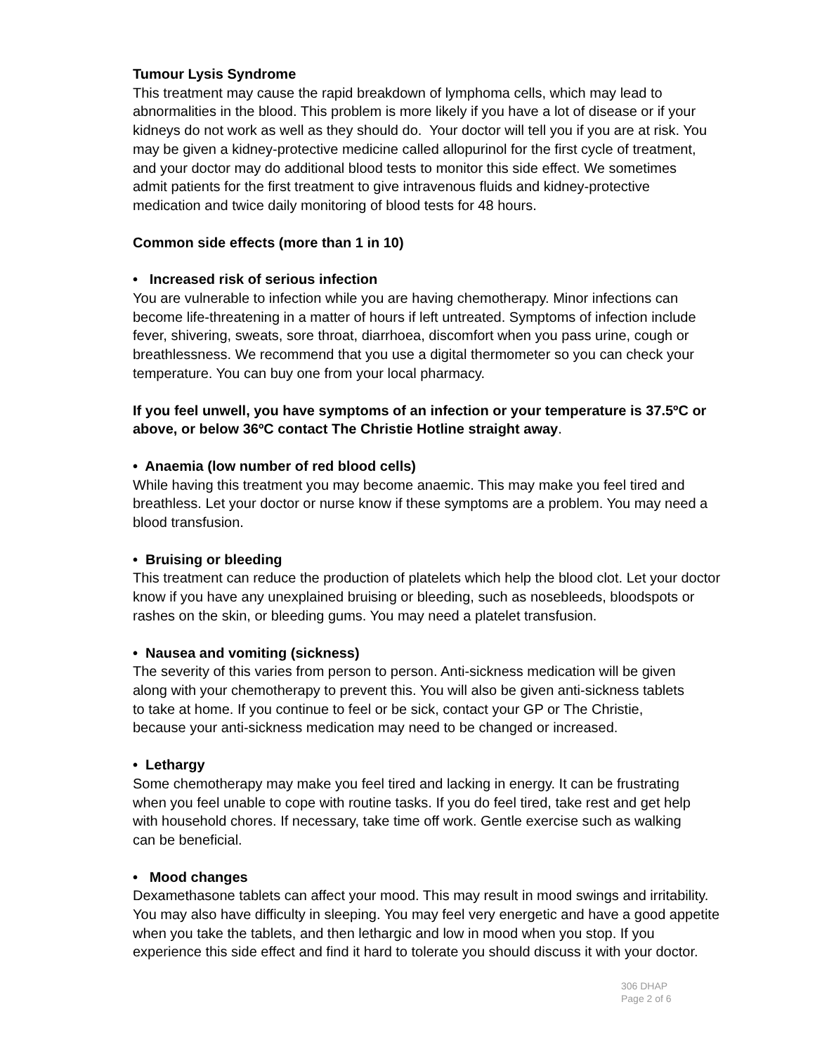Tumour Lysis Syndrome
This treatment may cause the rapid breakdown of lymphoma cells, which may lead to abnormalities in the blood. This problem is more likely if you have a lot of disease or if your kidneys do not work as well as they should do. Your doctor will tell you if you are at risk. You may be given a kidney-protective medicine called allopurinol for the first cycle of treatment, and your doctor may do additional blood tests to monitor this side effect. We sometimes admit patients for the first treatment to give intravenous fluids and kidney-protective medication and twice daily monitoring of blood tests for 48 hours.
Common side effects (more than 1 in 10)
• Increased risk of serious infection
You are vulnerable to infection while you are having chemotherapy. Minor infections can become life-threatening in a matter of hours if left untreated. Symptoms of infection include fever, shivering, sweats, sore throat, diarrhoea, discomfort when you pass urine, cough or breathlessness. We recommend that you use a digital thermometer so you can check your temperature. You can buy one from your local pharmacy.
If you feel unwell, you have symptoms of an infection or your temperature is 37.5ºC or above, or below 36ºC contact The Christie Hotline straight away.
• Anaemia (low number of red blood cells)
While having this treatment you may become anaemic. This may make you feel tired and breathless. Let your doctor or nurse know if these symptoms are a problem. You may need a blood transfusion.
• Bruising or bleeding
This treatment can reduce the production of platelets which help the blood clot. Let your doctor know if you have any unexplained bruising or bleeding, such as nosebleeds, bloodspots or rashes on the skin, or bleeding gums. You may need a platelet transfusion.
• Nausea and vomiting (sickness)
The severity of this varies from person to person. Anti-sickness medication will be given along with your chemotherapy to prevent this. You will also be given anti-sickness tablets to take at home. If you continue to feel or be sick, contact your GP or The Christie, because your anti-sickness medication may need to be changed or increased.
• Lethargy
Some chemotherapy may make you feel tired and lacking in energy. It can be frustrating when you feel unable to cope with routine tasks. If you do feel tired, take rest and get help with household chores. If necessary, take time off work. Gentle exercise such as walking can be beneficial.
• Mood changes
Dexamethasone tablets can affect your mood. This may result in mood swings and irritability. You may also have difficulty in sleeping. You may feel very energetic and have a good appetite when you take the tablets, and then lethargic and low in mood when you stop. If you experience this side effect and find it hard to tolerate you should discuss it with your doctor.
306 DHAP
Page 2 of 6